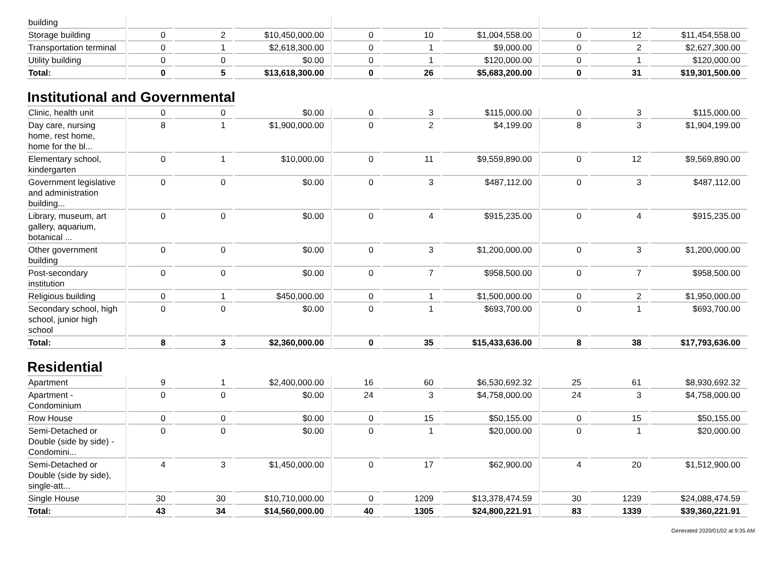| building | | | | | | | | | |
| Storage building | 0 | 2 | $10,450,000.00 | 0 | 10 | $1,004,558.00 | 0 | 12 | $11,454,558.00 |
| Transportation terminal | 0 | 1 | $2,618,300.00 | 0 | 1 | $9,000.00 | 0 | 2 | $2,627,300.00 |
| Utility building | 0 | 0 | $0.00 | 0 | 1 | $120,000.00 | 0 | 1 | $120,000.00 |
| Total: | 0 | 5 | $13,618,300.00 | 0 | 26 | $5,683,200.00 | 0 | 31 | $19,301,500.00 |
Institutional and Governmental
| Clinic, health unit | 0 | 0 | $0.00 | 0 | 3 | $115,000.00 | 0 | 3 | $115,000.00 |
| Day care, nursing home, rest home, home for the bl... | 8 | 1 | $1,900,000.00 | 0 | 2 | $4,199.00 | 8 | 3 | $1,904,199.00 |
| Elementary school, kindergarten | 0 | 1 | $10,000.00 | 0 | 11 | $9,559,890.00 | 0 | 12 | $9,569,890.00 |
| Government legislative and administration building... | 0 | 0 | $0.00 | 0 | 3 | $487,112.00 | 0 | 3 | $487,112.00 |
| Library, museum, art gallery, aquarium, botanical ... | 0 | 0 | $0.00 | 0 | 4 | $915,235.00 | 0 | 4 | $915,235.00 |
| Other government building | 0 | 0 | $0.00 | 0 | 3 | $1,200,000.00 | 0 | 3 | $1,200,000.00 |
| Post-secondary institution | 0 | 0 | $0.00 | 0 | 7 | $958,500.00 | 0 | 7 | $958,500.00 |
| Religious building | 0 | 1 | $450,000.00 | 0 | 1 | $1,500,000.00 | 0 | 2 | $1,950,000.00 |
| Secondary school, high school, junior high school | 0 | 0 | $0.00 | 0 | 1 | $693,700.00 | 0 | 1 | $693,700.00 |
| Total: | 8 | 3 | $2,360,000.00 | 0 | 35 | $15,433,636.00 | 8 | 38 | $17,793,636.00 |
Residential
| Apartment | 9 | 1 | $2,400,000.00 | 16 | 60 | $6,530,692.32 | 25 | 61 | $8,930,692.32 |
| Apartment - Condominium | 0 | 0 | $0.00 | 24 | 3 | $4,758,000.00 | 24 | 3 | $4,758,000.00 |
| Row House | 0 | 0 | $0.00 | 0 | 15 | $50,155.00 | 0 | 15 | $50,155.00 |
| Semi-Detached or Double (side by side) - Condomini... | 0 | 0 | $0.00 | 0 | 1 | $20,000.00 | 0 | 1 | $20,000.00 |
| Semi-Detached or Double (side by side), single-att... | 4 | 3 | $1,450,000.00 | 0 | 17 | $62,900.00 | 4 | 20 | $1,512,900.00 |
| Single House | 30 | 30 | $10,710,000.00 | 0 | 1209 | $13,378,474.59 | 30 | 1239 | $24,088,474.59 |
| Total: | 43 | 34 | $14,560,000.00 | 40 | 1305 | $24,800,221.91 | 83 | 1339 | $39,360,221.91 |
Generated 2020/01/02 at 9:35 AM